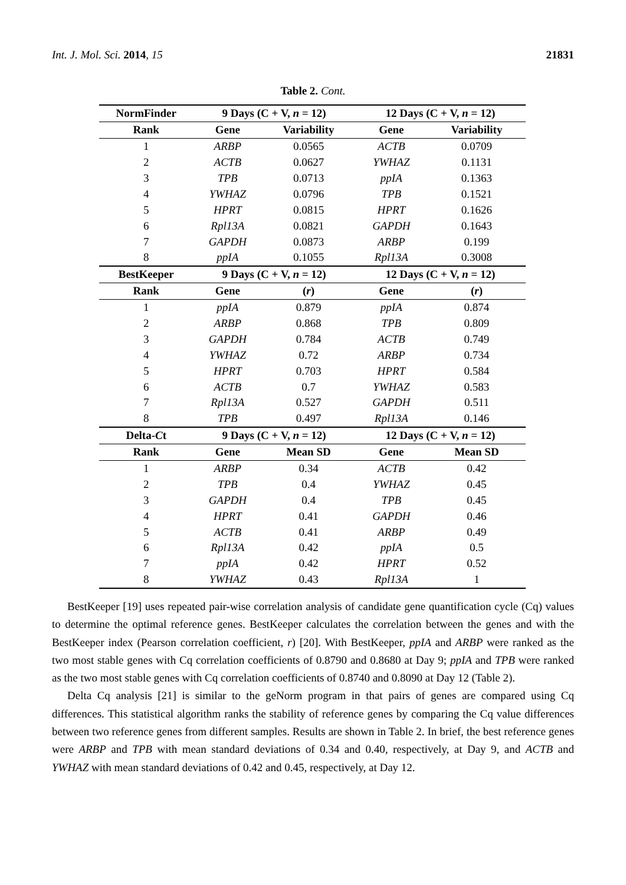Int. J. Mol. Sci. 2014, 15 21831
Table 2. Cont.
| NormFinder | 9 Days (C + V, n = 12) | | 12 Days (C + V, n = 12) | |
| --- | --- | --- | --- | --- |
| Rank | Gene | Variability | Gene | Variability |
| 1 | ARBP | 0.0565 | ACTB | 0.0709 |
| 2 | ACTB | 0.0627 | YWHAZ | 0.1131 |
| 3 | TPB | 0.0713 | ppIA | 0.1363 |
| 4 | YWHAZ | 0.0796 | TPB | 0.1521 |
| 5 | HPRT | 0.0815 | HPRT | 0.1626 |
| 6 | Rpl13A | 0.0821 | GAPDH | 0.1643 |
| 7 | GAPDH | 0.0873 | ARBP | 0.199 |
| 8 | ppIA | 0.1055 | Rpl13A | 0.3008 |
| BestKeeper | 9 Days (C + V, n = 12) | | 12 Days (C + V, n = 12) | |
| Rank | Gene | ( r ) | Gene | ( r ) |
| 1 | ppIA | 0.879 | ppIA | 0.874 |
| 2 | ARBP | 0.868 | TPB | 0.809 |
| 3 | GAPDH | 0.784 | ACTB | 0.749 |
| 4 | YWHAZ | 0.72 | ARBP | 0.734 |
| 5 | HPRT | 0.703 | HPRT | 0.584 |
| 6 | ACTB | 0.7 | YWHAZ | 0.583 |
| 7 | Rpl13A | 0.527 | GAPDH | 0.511 |
| 8 | TPB | 0.497 | Rpl13A | 0.146 |
| Delta- C t | 9 Days (C + V, n = 12) | | 12 Days (C + V, n = 12) | |
| Rank | Gene | Mean SD | Gene | Mean SD |
| 1 | ARBP | 0.34 | ACTB | 0.42 |
| 2 | TPB | 0.4 | YWHAZ | 0.45 |
| 3 | GAPDH | 0.4 | TPB | 0.45 |
| 4 | HPRT | 0.41 | GAPDH | 0.46 |
| 5 | ACTB | 0.41 | ARBP | 0.49 |
| 6 | Rpl13A | 0.42 | ppIA | 0.5 |
| 7 | ppIA | 0.42 | HPRT | 0.52 |
| 8 | YWHAZ | 0.43 | Rpl13A | 1 |
BestKeeper [19] uses repeated pair-wise correlation analysis of candidate gene quantification cycle (Cq) values to determine the optimal reference genes. BestKeeper calculates the correlation between the genes and with the BestKeeper index (Pearson correlation coefficient, r) [20]. With BestKeeper, ppIA and ARBP were ranked as the two most stable genes with Cq correlation coefficients of 0.8790 and 0.8680 at Day 9; ppIA and TPB were ranked as the two most stable genes with Cq correlation coefficients of 0.8740 and 0.8090 at Day 12 (Table 2).
Delta Cq analysis [21] is similar to the geNorm program in that pairs of genes are compared using Cq differences. This statistical algorithm ranks the stability of reference genes by comparing the Cq value differences between two reference genes from different samples. Results are shown in Table 2. In brief, the best reference genes were ARBP and TPB with mean standard deviations of 0.34 and 0.40, respectively, at Day 9, and ACTB and YWHAZ with mean standard deviations of 0.42 and 0.45, respectively, at Day 12.